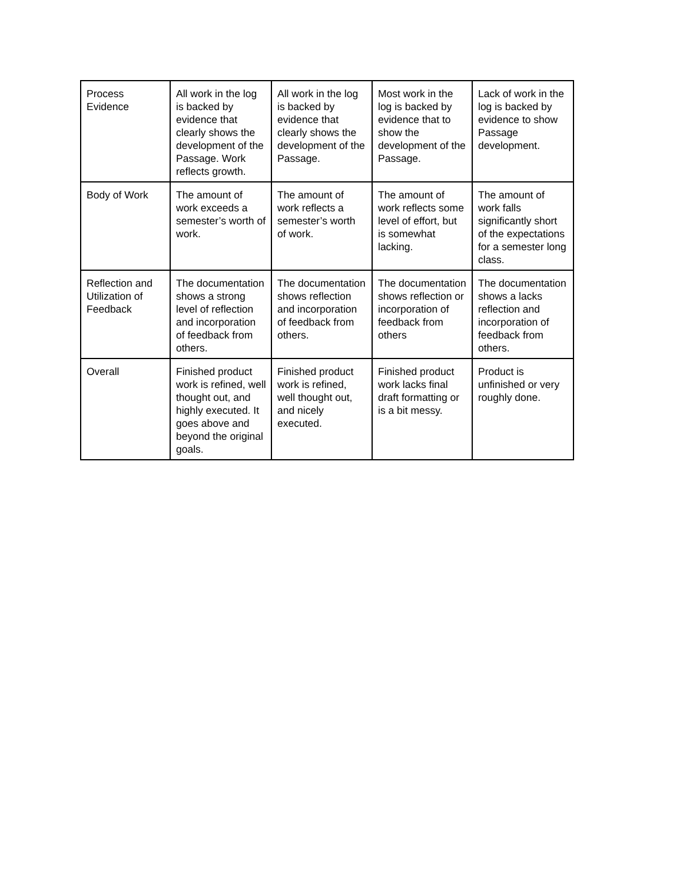| Process Evidence | All work in the log is backed by evidence that clearly shows the development of the Passage. Work reflects growth. | All work in the log is backed by evidence that clearly shows the development of the Passage. | Most work in the log is backed by evidence that to show the development of the Passage. | Lack of work in the log is backed by evidence to show Passage development. |
| Body of Work | The amount of work exceeds a semester’s worth of work. | The amount of work reflects a semester’s worth of work. | The amount of work reflects some level of effort, but is somewhat lacking. | The amount of work falls significantly short of the expectations for a semester long class. |
| Reflection and Utilization of Feedback | The documentation shows a strong level of reflection and incorporation of feedback from others. | The documentation shows reflection and incorporation of feedback from others. | The documentation shows reflection or incorporation of feedback from others | The documentation shows a lacks reflection and incorporation of feedback from others. |
| Overall | Finished product work is refined, well thought out, and highly executed. It goes above and beyond the original goals. | Finished product work is refined, well thought out, and nicely executed. | Finished product work lacks final draft formatting or is a bit messy. | Product is unfinished or very roughly done. |